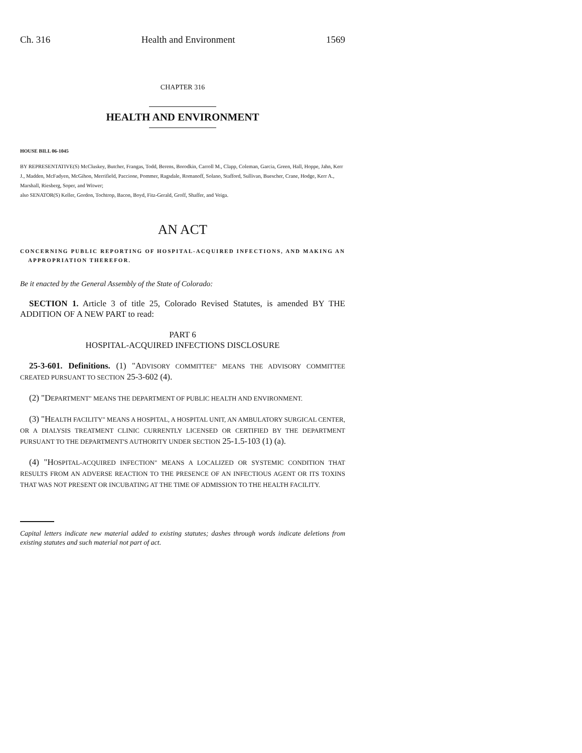Ch. 316 Health and Environment 1569
CHAPTER 316
HEALTH AND ENVIRONMENT
HOUSE BILL 06-1045
BY REPRESENTATIVE(S) McCluskey, Butcher, Frangas, Todd, Berens, Borodkin, Carroll M., Clapp, Coleman, Garcia, Green, Hall, Hoppe, Jahn, Kerr J., Madden, McFadyen, McGihon, Merrifield, Paccione, Pommer, Ragsdale, Romanoff, Solano, Stafford, Sullivan, Buescher, Crane, Hodge, Kerr A., Marshall, Riesberg, Soper, and Witwer;
also SENATOR(S) Keller, Gordon, Tochtrop, Bacon, Boyd, Fitz-Gerald, Groff, Shaffer, and Veiga.
AN ACT
CONCERNING PUBLIC REPORTING OF HOSPITAL-ACQUIRED INFECTIONS, AND MAKING AN APPROPRIATION THEREFOR.
Be it enacted by the General Assembly of the State of Colorado:
SECTION 1. Article 3 of title 25, Colorado Revised Statutes, is amended BY THE ADDITION OF A NEW PART to read:
PART 6
HOSPITAL-ACQUIRED INFECTIONS DISCLOSURE
25-3-601. Definitions. (1) "ADVISORY COMMITTEE" MEANS THE ADVISORY COMMITTEE CREATED PURSUANT TO SECTION 25-3-602 (4).
(2) "DEPARTMENT" MEANS THE DEPARTMENT OF PUBLIC HEALTH AND ENVIRONMENT.
(3) "HEALTH FACILITY" MEANS A HOSPITAL, A HOSPITAL UNIT, AN AMBULATORY SURGICAL CENTER, OR A DIALYSIS TREATMENT CLINIC CURRENTLY LICENSED OR CERTIFIED BY THE DEPARTMENT PURSUANT TO THE DEPARTMENT'S AUTHORITY UNDER SECTION 25-1.5-103 (1) (a).
(4) "HOSPITAL-ACQUIRED INFECTION" MEANS A LOCALIZED OR SYSTEMIC CONDITION THAT RESULTS FROM AN ADVERSE REACTION TO THE PRESENCE OF AN INFECTIOUS AGENT OR ITS TOXINS THAT WAS NOT PRESENT OR INCUBATING AT THE TIME OF ADMISSION TO THE HEALTH FACILITY.
Capital letters indicate new material added to existing statutes; dashes through words indicate deletions from existing statutes and such material not part of act.